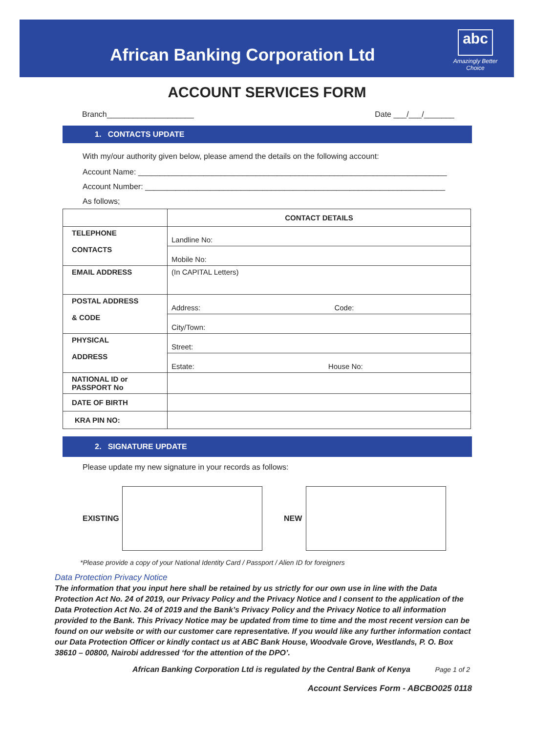African Banking Corporation Ltd
abc
Amazingly Better Choice
ACCOUNT SERVICES FORM
Branch____________________ Date ___/___/_______
1. CONTACTS UPDATE
With my/our authority given below, please amend the details on the following account:
Account Name: _______________________________________________________________________
Account Number: _____________________________________________________________________
As follows;
| | CONTACT DETAILS |
| TELEPHONE CONTACTS | Landline No: |
| | Mobile No: |
| EMAIL ADDRESS | (In CAPITAL Letters) |
| POSTAL ADDRESS & CODE | Address: Code: |
| | City/Town: |
| PHYSICAL ADDRESS | Street: |
| | Estate: House No: |
| NATIONAL ID or PASSPORT No | |
| DATE OF BIRTH | |
| KRA PIN NO: | |
2. SIGNATURE UPDATE
Please update my new signature in your records as follows:
EXISTING NEW
*Please provide a copy of your National Identity Card / Passport / Alien ID for foreigners
Data Protection Privacy Notice
The information that you input here shall be retained by us strictly for our own use in line with the Data Protection Act No. 24 of 2019, our Privacy Policy and the Privacy Notice and I consent to the application of the Data Protection Act No. 24 of 2019 and the Bank’s Privacy Policy and the Privacy Notice to all information provided to the Bank. This Privacy Notice may be updated from time to time and the most recent version can be found on our website or with our customer care representative. If you would like any further information contact our Data Protection Officer or kindly contact us at ABC Bank House, Woodvale Grove, Westlands, P. O. Box 38610 – 00800, Nairobi addressed ‘for the attention of the DPO’.
African Banking Corporation Ltd is regulated by the Central Bank of Kenya Page 1 of 2
Account Services Form - ABCBO025 0118